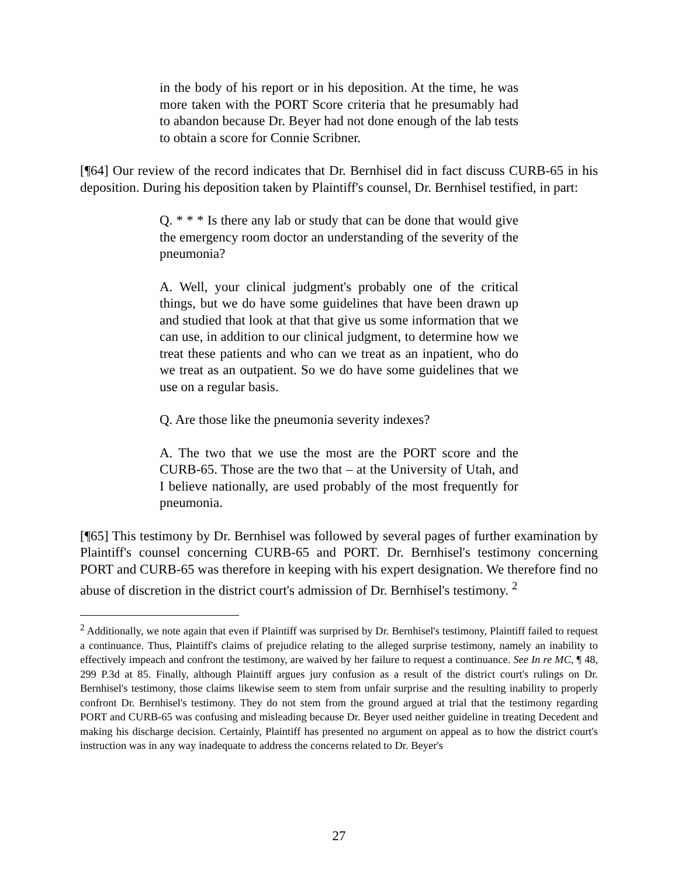in the body of his report or in his deposition. At the time, he was more taken with the PORT Score criteria that he presumably had to abandon because Dr. Beyer had not done enough of the lab tests to obtain a score for Connie Scribner.
[¶64] Our review of the record indicates that Dr. Bernhisel did in fact discuss CURB-65 in his deposition. During his deposition taken by Plaintiff's counsel, Dr. Bernhisel testified, in part:
Q. * * * Is there any lab or study that can be done that would give the emergency room doctor an understanding of the severity of the pneumonia?
A. Well, your clinical judgment's probably one of the critical things, but we do have some guidelines that have been drawn up and studied that look at that that give us some information that we can use, in addition to our clinical judgment, to determine how we treat these patients and who can we treat as an inpatient, who do we treat as an outpatient. So we do have some guidelines that we use on a regular basis.
Q. Are those like the pneumonia severity indexes?
A. The two that we use the most are the PORT score and the CURB-65. Those are the two that – at the University of Utah, and I believe nationally, are used probably of the most frequently for pneumonia.
[¶65] This testimony by Dr. Bernhisel was followed by several pages of further examination by Plaintiff's counsel concerning CURB-65 and PORT. Dr. Bernhisel's testimony concerning PORT and CURB-65 was therefore in keeping with his expert designation. We therefore find no abuse of discretion in the district court's admission of Dr. Bernhisel's testimony. <sup>2</sup>
<sup>2</sup> Additionally, we note again that even if Plaintiff was surprised by Dr. Bernhisel's testimony, Plaintiff failed to request a continuance. Thus, Plaintiff's claims of prejudice relating to the alleged surprise testimony, namely an inability to effectively impeach and confront the testimony, are waived by her failure to request a continuance. See In re MC, ¶ 48, 299 P.3d at 85. Finally, although Plaintiff argues jury confusion as a result of the district court's rulings on Dr. Bernhisel's testimony, those claims likewise seem to stem from unfair surprise and the resulting inability to properly confront Dr. Bernhisel's testimony. They do not stem from the ground argued at trial that the testimony regarding PORT and CURB-65 was confusing and misleading because Dr. Beyer used neither guideline in treating Decedent and making his discharge decision. Certainly, Plaintiff has presented no argument on appeal as to how the district court's instruction was in any way inadequate to address the concerns related to Dr. Beyer's
27